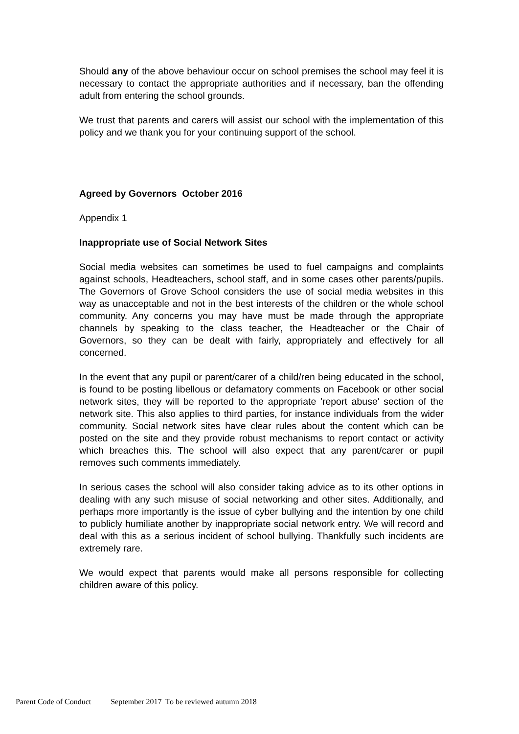Should any of the above behaviour occur on school premises the school may feel it is necessary to contact the appropriate authorities and if necessary, ban the offending adult from entering the school grounds.
We trust that parents and carers will assist our school with the implementation of this policy and we thank you for your continuing support of the school.
Agreed by Governors October 2016
Appendix 1
Inappropriate use of Social Network Sites
Social media websites can sometimes be used to fuel campaigns and complaints against schools, Headteachers, school staff, and in some cases other parents/pupils. The Governors of Grove School considers the use of social media websites in this way as unacceptable and not in the best interests of the children or the whole school community. Any concerns you may have must be made through the appropriate channels by speaking to the class teacher, the Headteacher or the Chair of Governors, so they can be dealt with fairly, appropriately and effectively for all concerned.
In the event that any pupil or parent/carer of a child/ren being educated in the school, is found to be posting libellous or defamatory comments on Facebook or other social network sites, they will be reported to the appropriate 'report abuse' section of the network site. This also applies to third parties, for instance individuals from the wider community. Social network sites have clear rules about the content which can be posted on the site and they provide robust mechanisms to report contact or activity which breaches this. The school will also expect that any parent/carer or pupil removes such comments immediately.
In serious cases the school will also consider taking advice as to its other options in dealing with any such misuse of social networking and other sites. Additionally, and perhaps more importantly is the issue of cyber bullying and the intention by one child to publicly humiliate another by inappropriate social network entry. We will record and deal with this as a serious incident of school bullying. Thankfully such incidents are extremely rare.
We would expect that parents would make all persons responsible for collecting children aware of this policy.
Parent Code of Conduct September 2017 To be reviewed autumn 2018